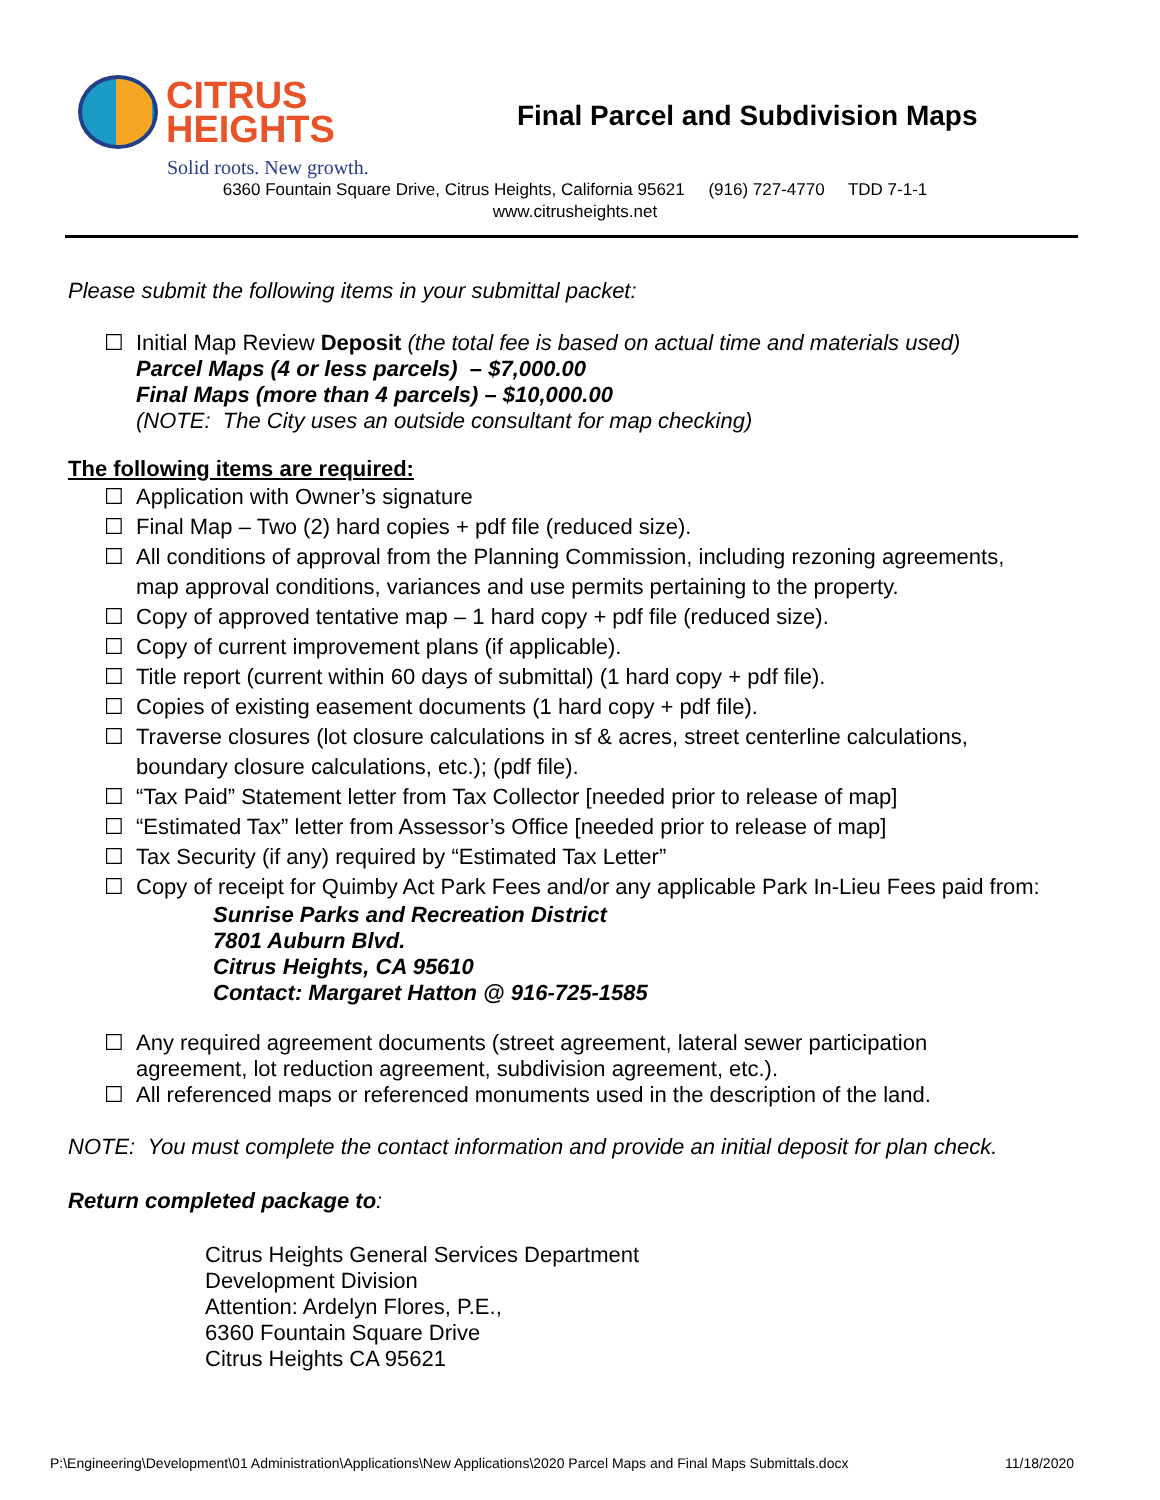CITRUS
HEIGHTS
Final Parcel and Subdivision Maps
Solid roots. New growth.
6360 Fountain Square Drive, Citrus Heights, California 95621 (916) 727-4770 TDD 7-1-1
www.citrusheights.net
Please submit the following items in your submittal packet:
☐ Initial Map Review Deposit (the total fee is based on actual time and materials used)
Parcel Maps (4 or less parcels) – $7,000.00
Final Maps (more than 4 parcels) – $10,000.00
(NOTE: The City uses an outside consultant for map checking)
The following items are required:
☐ Application with Owner’s signature
☐ Final Map – Two (2) hard copies + pdf file (reduced size).
☐ All conditions of approval from the Planning Commission, including rezoning agreements,
map approval conditions, variances and use permits pertaining to the property.
☐ Copy of approved tentative map – 1 hard copy + pdf file (reduced size).
☐ Copy of current improvement plans (if applicable).
☐ Title report (current within 60 days of submittal) (1 hard copy + pdf file).
☐ Copies of existing easement documents (1 hard copy + pdf file).
☐ Traverse closures (lot closure calculations in sf & acres, street centerline calculations,
boundary closure calculations, etc.); (pdf file).
☐ “Tax Paid” Statement letter from Tax Collector [needed prior to release of map]
☐ “Estimated Tax” letter from Assessor’s Office [needed prior to release of map]
☐ Tax Security (if any) required by “Estimated Tax Letter”
☐ Copy of receipt for Quimby Act Park Fees and/or any applicable Park In-Lieu Fees paid from:
Sunrise Parks and Recreation District
7801 Auburn Blvd.
Citrus Heights, CA 95610
Contact: Margaret Hatton @ 916-725-1585
☐ Any required agreement documents (street agreement, lateral sewer participation
agreement, lot reduction agreement, subdivision agreement, etc.).
☐ All referenced maps or referenced monuments used in the description of the land.
NOTE: You must complete the contact information and provide an initial deposit for plan check.
Return completed package to:
Citrus Heights General Services Department
Development Division
Attention: Ardelyn Flores, P.E.,
6360 Fountain Square Drive
Citrus Heights CA 95621
P:\Engineering\Development\01 Administration\Applications\New Applications\2020 Parcel Maps and Final Maps Submittals.docx 11/18/2020